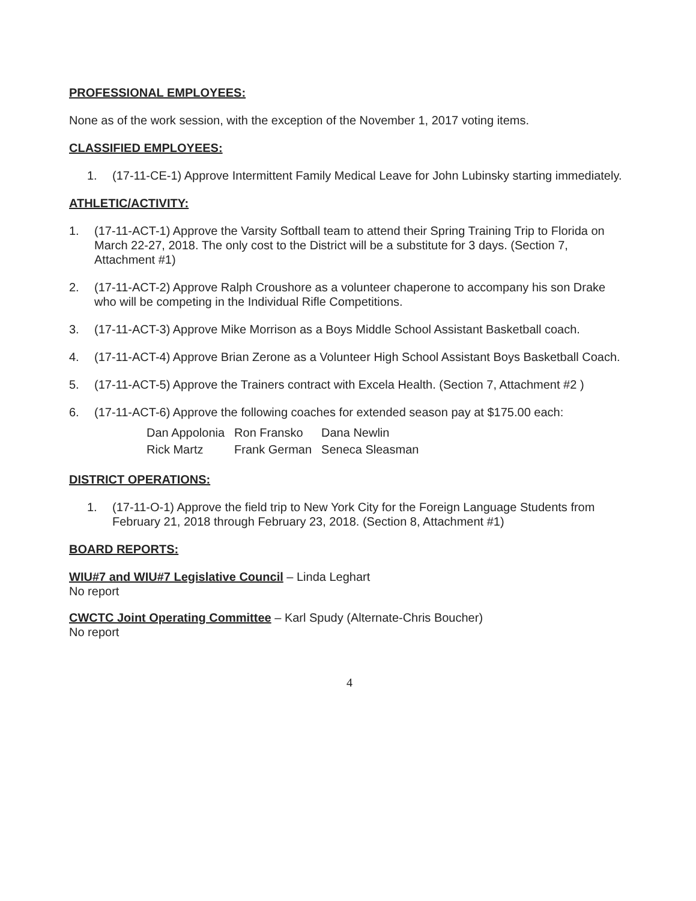PROFESSIONAL EMPLOYEES:
None as of the work session, with the exception of the November 1, 2017 voting items.
CLASSIFIED EMPLOYEES:
1. (17-11-CE-1) Approve Intermittent Family Medical Leave for John Lubinsky starting immediately.
ATHLETIC/ACTIVITY:
1. (17-11-ACT-1) Approve the Varsity Softball team to attend their Spring Training Trip to Florida on March 22-27, 2018. The only cost to the District will be a substitute for 3 days. (Section 7, Attachment #1)
2. (17-11-ACT-2) Approve Ralph Croushore as a volunteer chaperone to accompany his son Drake who will be competing in the Individual Rifle Competitions.
3. (17-11-ACT-3) Approve Mike Morrison as a Boys Middle School Assistant Basketball coach.
4. (17-11-ACT-4) Approve Brian Zerone as a Volunteer High School Assistant Boys Basketball Coach.
5. (17-11-ACT-5) Approve the Trainers contract with Excela Health. (Section 7, Attachment #2 )
6. (17-11-ACT-6) Approve the following coaches for extended season pay at $175.00 each:
| Dan Appolonia | Ron Fransko | Dana Newlin |
| Rick Martz | Frank German | Seneca Sleasman |
DISTRICT OPERATIONS:
1. (17-11-O-1) Approve the field trip to New York City for the Foreign Language Students from February 21, 2018 through February 23, 2018. (Section 8, Attachment #1)
BOARD REPORTS:
WIU#7 and WIU#7 Legislative Council – Linda Leghart
No report
CWCTC Joint Operating Committee – Karl Spudy (Alternate-Chris Boucher)
No report
4